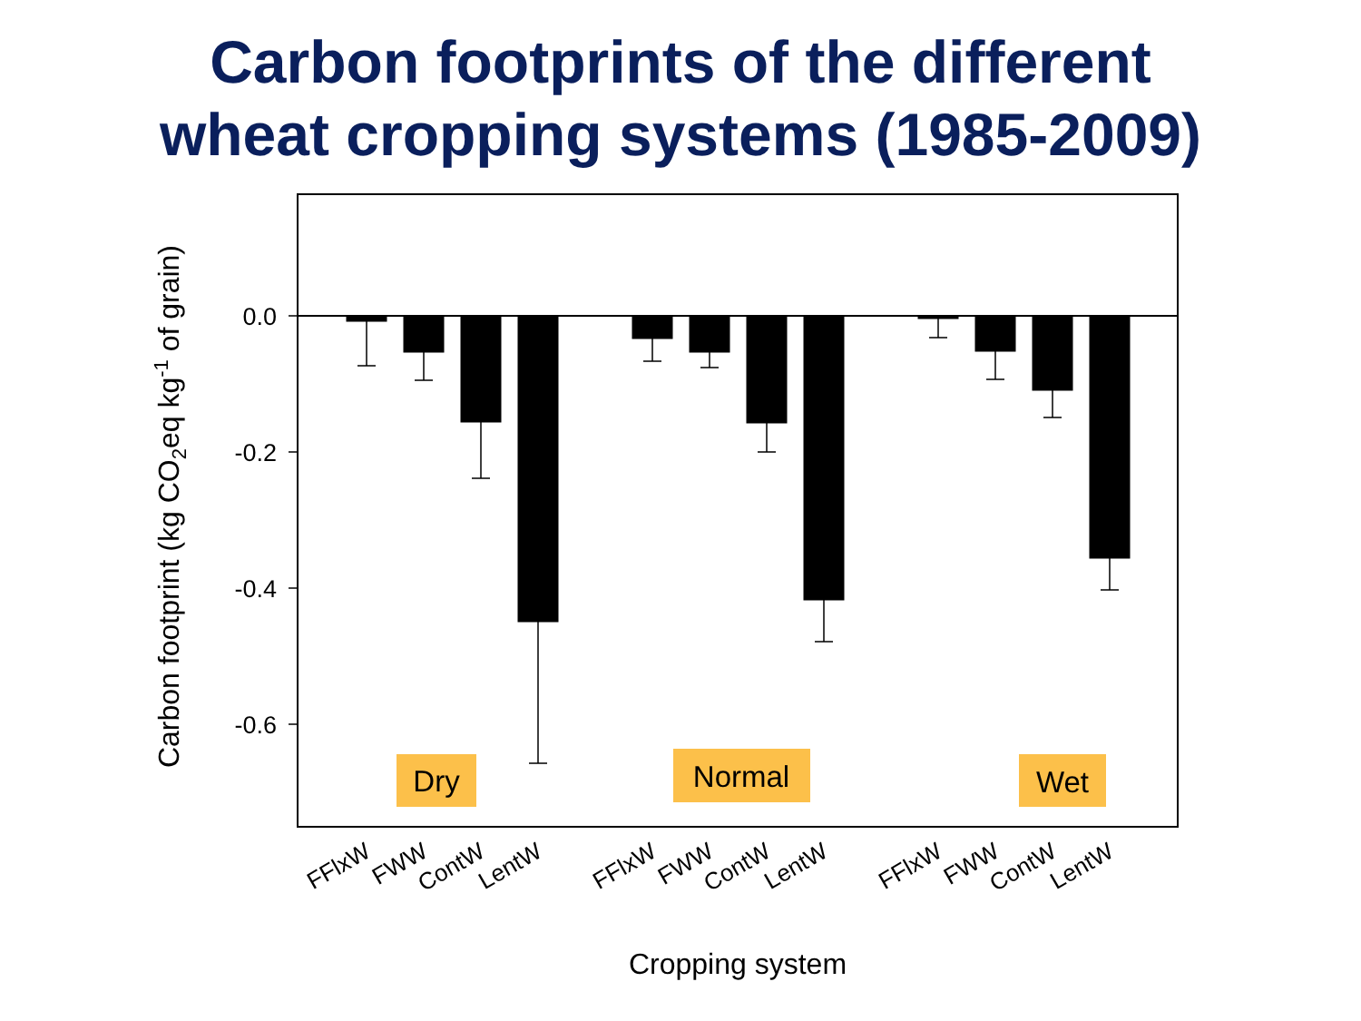Carbon footprints of the different
wheat cropping systems (1985-2009)
0.0
-0.2
-0.4
-0.6
Dry
Normal
Wet
FFlxW
FWW
ContW
LentW
FFlxW
FWW
ContW
LentW
FFlxW
FWW
ContW
LentW
Cropping system
Carbon footprint (kg CO2eq kg-1 of grain)